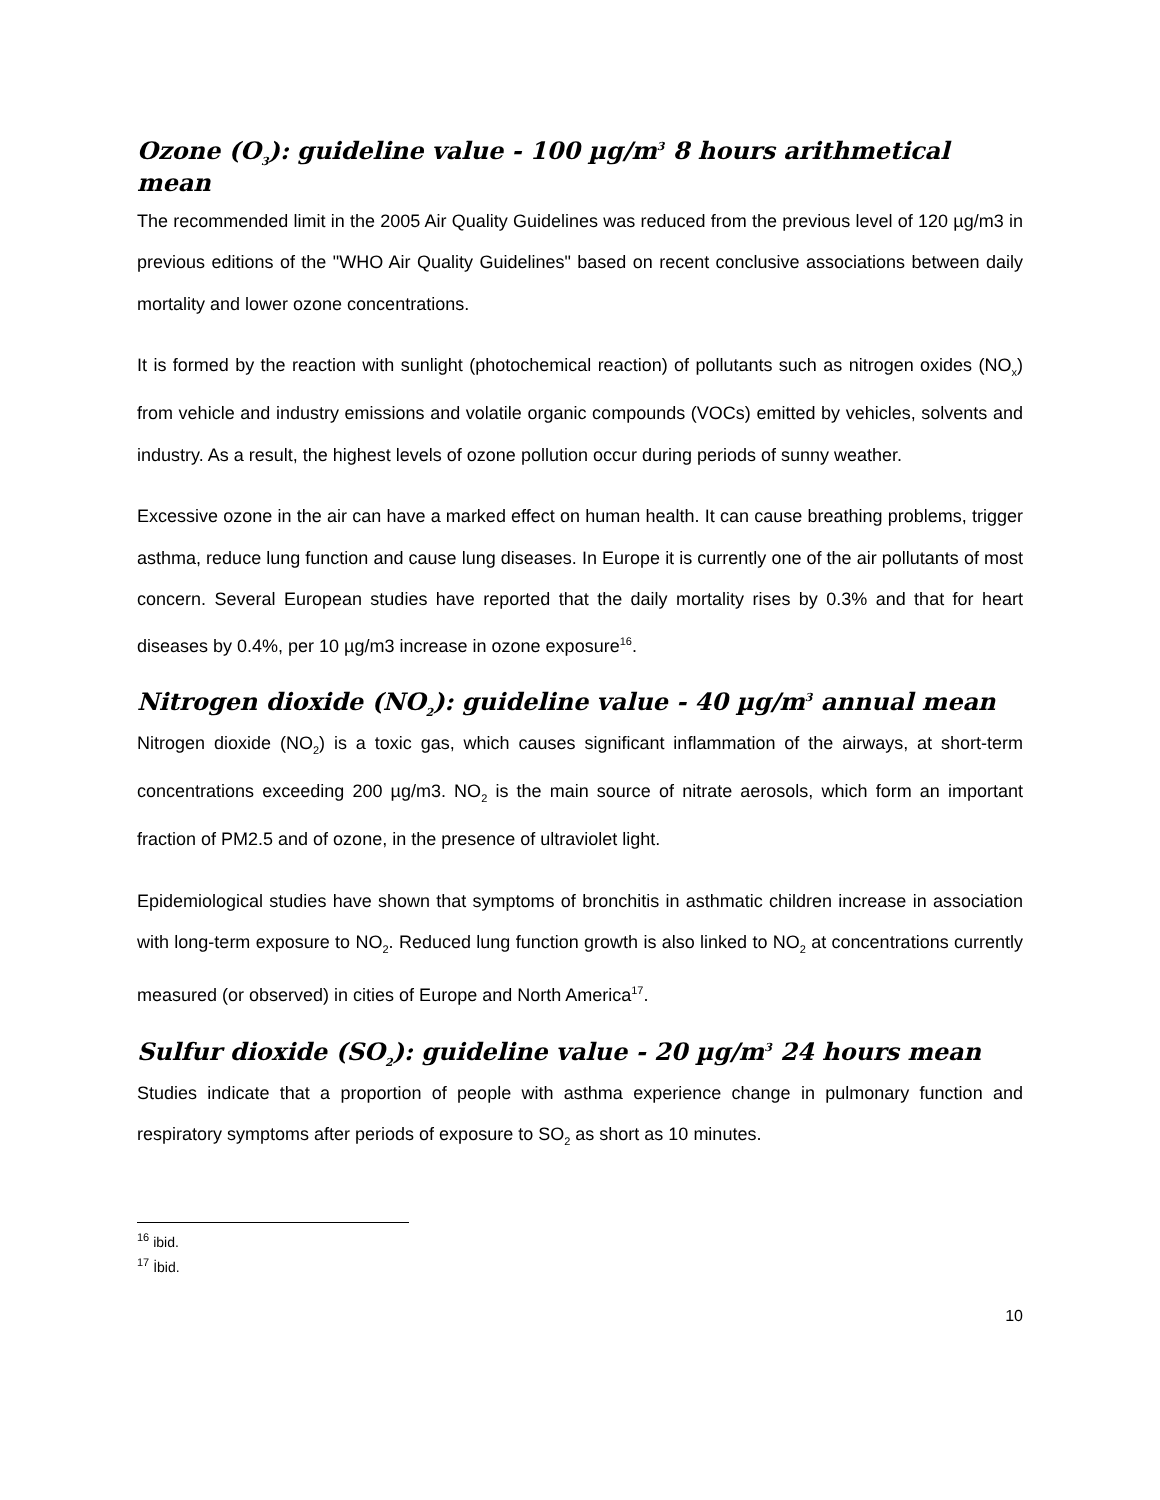Ozone (O<sub>3</sub>): guideline value - 100 µg/m<sup>3</sup> 8 hours arithmetical mean
The recommended limit in the 2005 Air Quality Guidelines was reduced from the previous level of 120 µg/m3 in previous editions of the "WHO Air Quality Guidelines" based on recent conclusive associations between daily mortality and lower ozone concentrations.
It is formed by the reaction with sunlight (photochemical reaction) of pollutants such as nitrogen oxides (NO<sub>x</sub>) from vehicle and industry emissions and volatile organic compounds (VOCs) emitted by vehicles, solvents and industry. As a result, the highest levels of ozone pollution occur during periods of sunny weather.
Excessive ozone in the air can have a marked effect on human health. It can cause breathing problems, trigger asthma, reduce lung function and cause lung diseases. In Europe it is currently one of the air pollutants of most concern. Several European studies have reported that the daily mortality rises by 0.3% and that for heart diseases by 0.4%, per 10 µg/m3 increase in ozone exposure<sup>16</sup>.
Nitrogen dioxide (NO<sub>2</sub>): guideline value - 40 µg/m<sup>3</sup> annual mean
Nitrogen dioxide (NO<sub>2</sub>) is a toxic gas, which causes significant inflammation of the airways, at short-term concentrations exceeding 200 µg/m3. NO<sub>2</sub> is the main source of nitrate aerosols, which form an important fraction of PM2.5 and of ozone, in the presence of ultraviolet light.
Epidemiological studies have shown that symptoms of bronchitis in asthmatic children increase in association with long-term exposure to NO<sub>2</sub>. Reduced lung function growth is also linked to NO<sub>2</sub> at concentrations currently measured (or observed) in cities of Europe and North America<sup>17</sup>.
Sulfur dioxide (SO<sub>2</sub>): guideline value - 20 µg/m<sup>3</sup> 24 hours mean
Studies indicate that a proportion of people with asthma experience change in pulmonary function and respiratory symptoms after periods of exposure to SO<sub>2</sub> as short as 10 minutes.
<sup>16</sup> ibid.
<sup>17</sup> İbid.
10